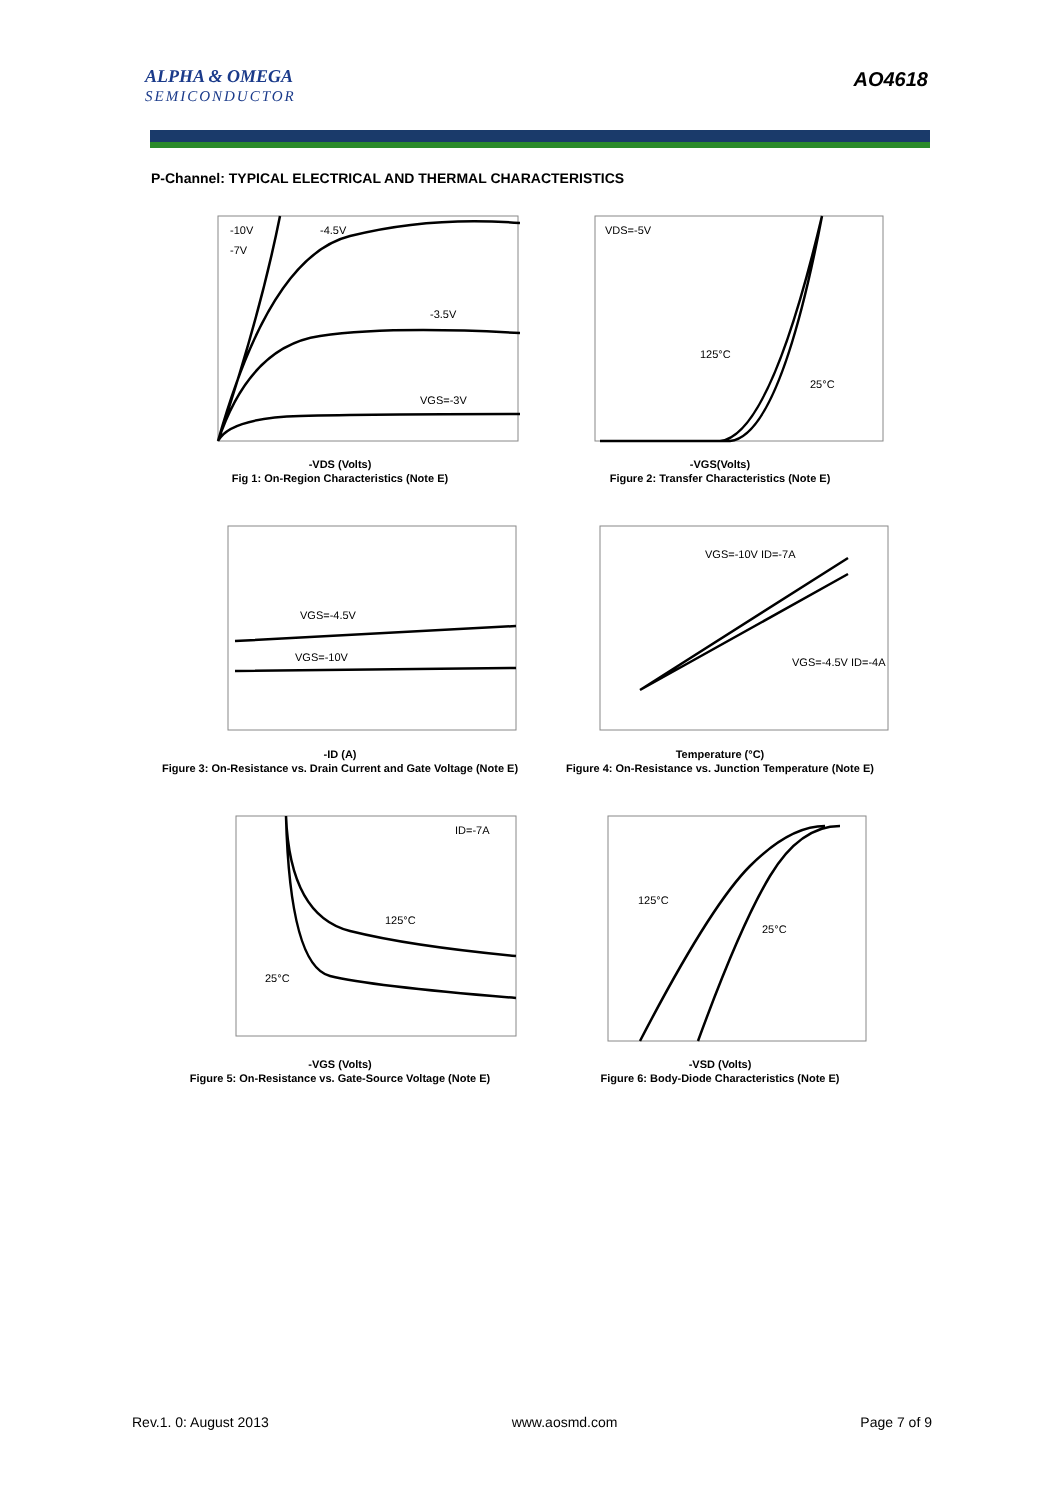ALPHA & OMEGA
SEMICONDUCTOR
AO4618
P-Channel: TYPICAL ELECTRICAL AND THERMAL CHARACTERISTICS
-10V
-7V
-4.5V
-3.5V
VGS=-3V
-VDS (Volts)
Fig 1: On-Region Characteristics (Note E)
VDS=-5V
125°C
25°C
-VGS(Volts)
Figure 2: Transfer Characteristics (Note E)
VGS=-4.5V
VGS=-10V
-ID (A)
Figure 3: On-Resistance vs. Drain Current and Gate Voltage (Note E)
VGS=-10V ID=-7A
VGS=-4.5V ID=-4A
Temperature (°C)
Figure 4: On-Resistance vs. Junction Temperature (Note E)
ID=-7A
125°C
25°C
-VGS (Volts)
Figure 5: On-Resistance vs. Gate-Source Voltage (Note E)
125°C
25°C
-VSD (Volts)
Figure 6: Body-Diode Characteristics (Note E)
Rev.1. 0: August 2013 www.aosmd.com Page 7 of 9